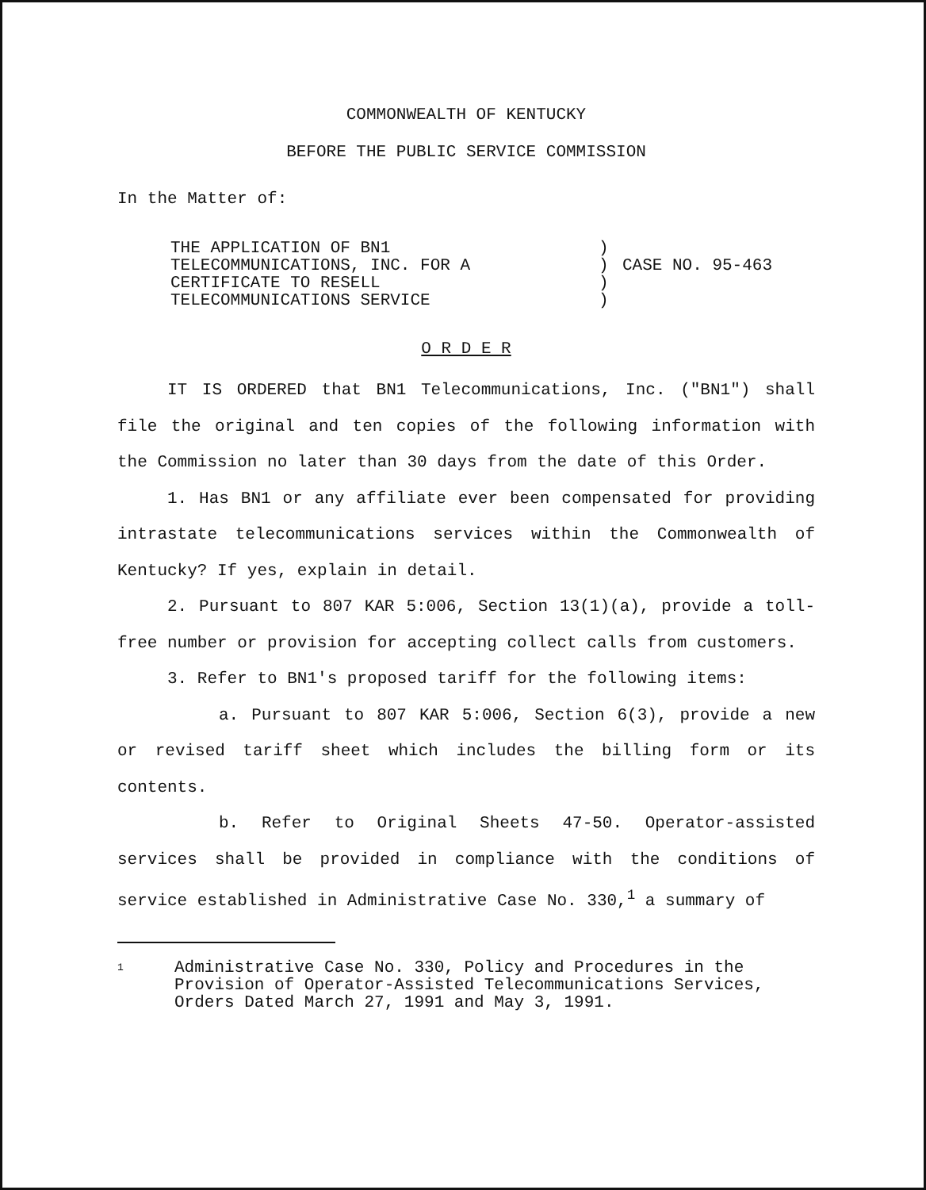COMMONWEALTH OF KENTUCKY
BEFORE THE PUBLIC SERVICE COMMISSION
In the Matter of:
| THE APPLICATION OF BN1 TELECOMMUNICATIONS, INC. FOR A CERTIFICATE TO RESELL TELECOMMUNICATIONS SERVICE | ) ) ) ) | CASE NO. 95-463 |
O R D E R
IT IS ORDERED that BN1 Telecommunications, Inc. ("BN1") shall file the original and ten copies of the following information with the Commission no later than 30 days from the date of this Order.
1. Has BN1 or any affiliate ever been compensated for providing intrastate telecommunications services within the Commonwealth of Kentucky? If yes, explain in detail.
2. Pursuant to 807 KAR 5:006, Section 13(1)(a), provide a toll-free number or provision for accepting collect calls from customers.
3. Refer to BN1's proposed tariff for the following items:
a. Pursuant to 807 KAR 5:006, Section 6(3), provide a new or revised tariff sheet which includes the billing form or its contents.
b. Refer to Original Sheets 47-50. Operator-assisted services shall be provided in compliance with the conditions of service established in Administrative Case No. 330,<sup>1</sup> a summary of
| 1 | Administrative Case No. 330, Policy and Procedures in the Provision of Operator-Assisted Telecommunications Services, Orders Dated March 27, 1991 and May 3, 1991. |